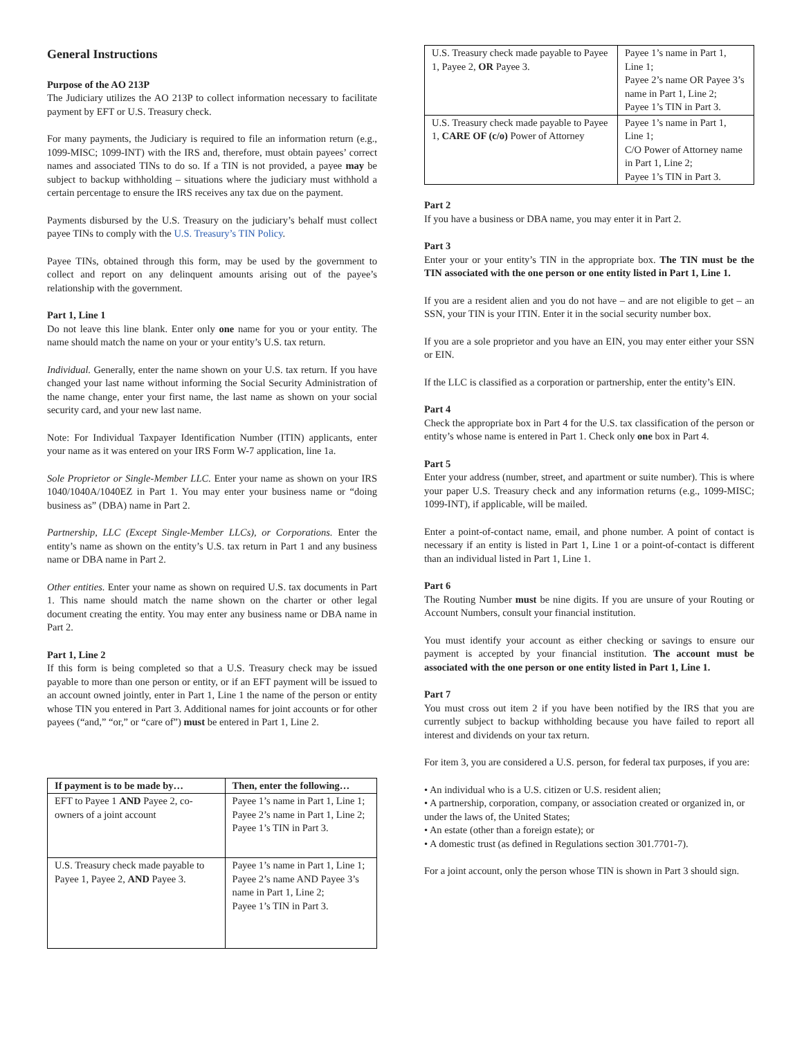General Instructions
Purpose of the AO 213P
The Judiciary utilizes the AO 213P to collect information necessary to facilitate payment by EFT or U.S. Treasury check.
For many payments, the Judiciary is required to file an information return (e.g., 1099-MISC; 1099-INT) with the IRS and, therefore, must obtain payees’ correct names and associated TINs to do so. If a TIN is not provided, a payee may be subject to backup withholding – situations where the judiciary must withhold a certain percentage to ensure the IRS receives any tax due on the payment.
Payments disbursed by the U.S. Treasury on the judiciary’s behalf must collect payee TINs to comply with the U.S. Treasury’s TIN Policy.
Payee TINs, obtained through this form, may be used by the government to collect and report on any delinquent amounts arising out of the payee’s relationship with the government.
Part 1, Line 1
Do not leave this line blank. Enter only one name for you or your entity. The name should match the name on your or your entity’s U.S. tax return.
Individual. Generally, enter the name shown on your U.S. tax return. If you have changed your last name without informing the Social Security Administration of the name change, enter your first name, the last name as shown on your social security card, and your new last name.
Note: For Individual Taxpayer Identification Number (ITIN) applicants, enter your name as it was entered on your IRS Form W-7 application, line 1a.
Sole Proprietor or Single-Member LLC. Enter your name as shown on your IRS 1040/1040A/1040EZ in Part 1. You may enter your business name or “doing business as” (DBA) name in Part 2.
Partnership, LLC (Except Single-Member LLCs), or Corporations. Enter the entity’s name as shown on the entity’s U.S. tax return in Part 1 and any business name or DBA name in Part 2.
Other entities. Enter your name as shown on required U.S. tax documents in Part 1. This name should match the name shown on the charter or other legal document creating the entity. You may enter any business name or DBA name in Part 2.
Part 1, Line 2
If this form is being completed so that a U.S. Treasury check may be issued payable to more than one person or entity, or if an EFT payment will be issued to an account owned jointly, enter in Part 1, Line 1 the name of the person or entity whose TIN you entered in Part 3. Additional names for joint accounts or for other payees (“and,” “or,” or “care of”) must be entered in Part 1, Line 2.
| If payment is to be made by… | Then, enter the following… |
| --- | --- |
| EFT to Payee 1 AND Payee 2, co-owners of a joint account | Payee 1’s name in Part 1, Line 1; Payee 2’s name in Part 1, Line 2; Payee 1’s TIN in Part 3. |
| U.S. Treasury check made payable to Payee 1, Payee 2, AND Payee 3. | Payee 1’s name in Part 1, Line 1; Payee 2’s name AND Payee 3’s name in Part 1, Line 2; Payee 1’s TIN in Part 3. |
| U.S. Treasury check made payable to Payee 1, Payee 2, OR Payee 3. | Payee 1’s name in Part 1, Line 1; Payee 2’s name OR Payee 3’s name in Part 1, Line 2; Payee 1’s TIN in Part 3. |
| U.S. Treasury check made payable to Payee 1, CARE OF (c/o) Power of Attorney | Payee 1’s name in Part 1, Line 1; C/O Power of Attorney name in Part 1, Line 2; Payee 1’s TIN in Part 3. |
Part 2
If you have a business or DBA name, you may enter it in Part 2.
Part 3
Enter your or your entity’s TIN in the appropriate box. The TIN must be the TIN associated with the one person or one entity listed in Part 1, Line 1.
If you are a resident alien and you do not have – and are not eligible to get – an SSN, your TIN is your ITIN. Enter it in the social security number box.
If you are a sole proprietor and you have an EIN, you may enter either your SSN or EIN.
If the LLC is classified as a corporation or partnership, enter the entity’s EIN.
Part 4
Check the appropriate box in Part 4 for the U.S. tax classification of the person or entity’s whose name is entered in Part 1. Check only one box in Part 4.
Part 5
Enter your address (number, street, and apartment or suite number). This is where your paper U.S. Treasury check and any information returns (e.g., 1099-MISC; 1099-INT), if applicable, will be mailed.
Enter a point-of-contact name, email, and phone number. A point of contact is necessary if an entity is listed in Part 1, Line 1 or a point-of-contact is different than an individual listed in Part 1, Line 1.
Part 6
The Routing Number must be nine digits. If you are unsure of your Routing or Account Numbers, consult your financial institution.
You must identify your account as either checking or savings to ensure our payment is accepted by your financial institution. The account must be associated with the one person or one entity listed in Part 1, Line 1.
Part 7
You must cross out item 2 if you have been notified by the IRS that you are currently subject to backup withholding because you have failed to report all interest and dividends on your tax return.
For item 3, you are considered a U.S. person, for federal tax purposes, if you are:
• An individual who is a U.S. citizen or U.S. resident alien;
• A partnership, corporation, company, or association created or organized in, or under the laws of, the United States;
• An estate (other than a foreign estate); or
• A domestic trust (as defined in Regulations section 301.7701-7).
For a joint account, only the person whose TIN is shown in Part 3 should sign.